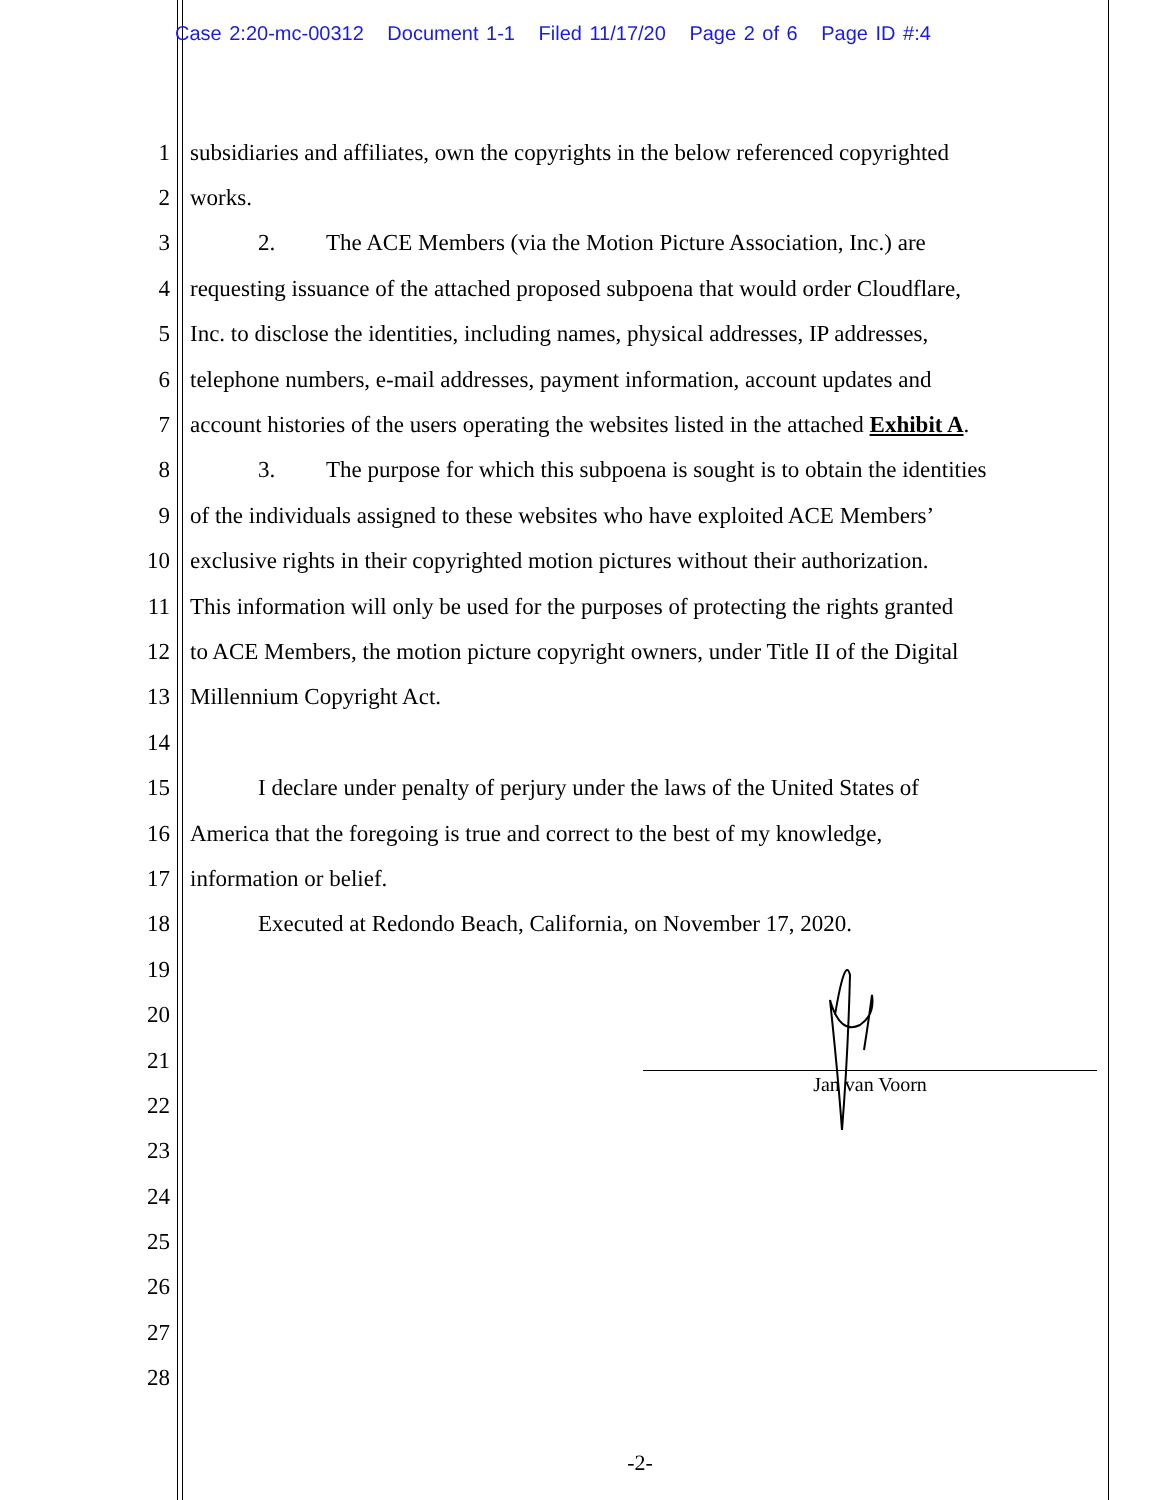Case 2:20-mc-00312 Document 1-1 Filed 11/17/20 Page 2 of 6 Page ID #:4
1 subsidiaries and affiliates, own the copyrights in the below referenced copyrighted
2 works.
3 2. The ACE Members (via the Motion Picture Association, Inc.) are
4 requesting issuance of the attached proposed subpoena that would order Cloudflare,
5 Inc. to disclose the identities, including names, physical addresses, IP addresses,
6 telephone numbers, e-mail addresses, payment information, account updates and
7 account histories of the users operating the websites listed in the attached Exhibit A.
8 3. The purpose for which this subpoena is sought is to obtain the identities
9 of the individuals assigned to these websites who have exploited ACE Members’
10 exclusive rights in their copyrighted motion pictures without their authorization.
11 This information will only be used for the purposes of protecting the rights granted
12 to ACE Members, the motion picture copyright owners, under Title II of the Digital
13 Millennium Copyright Act.
14
15 I declare under penalty of perjury under the laws of the United States of
16 America that the foregoing is true and correct to the best of my knowledge,
17 information or belief.
18 Executed at Redondo Beach, California, on November 17, 2020.
19
20
21
22
23
24
25
26
27
28
Jan van Voorn
-2-